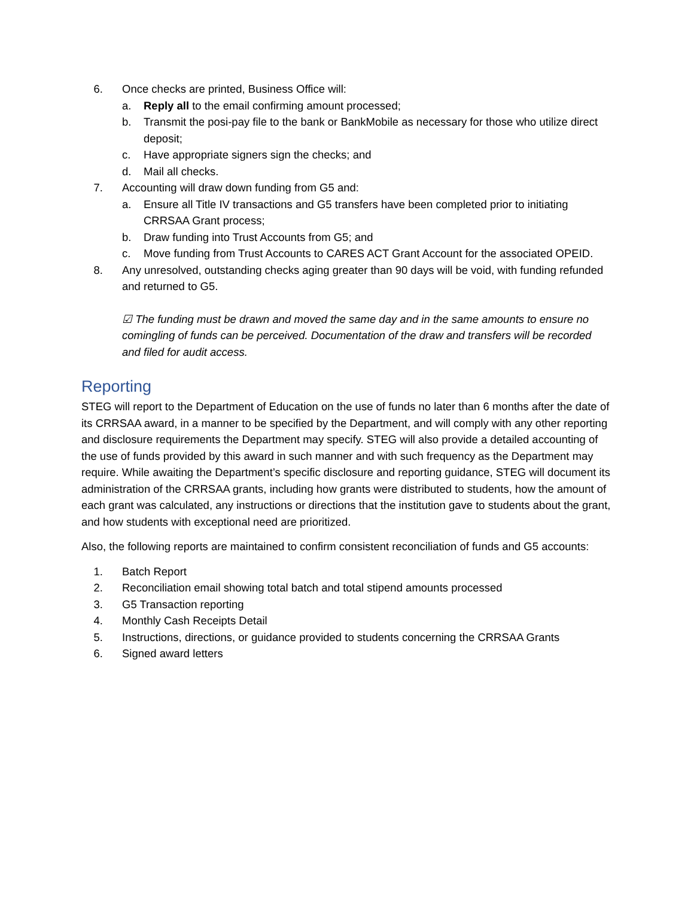6. Once checks are printed, Business Office will:
a. Reply all to the email confirming amount processed;
b. Transmit the posi-pay file to the bank or BankMobile as necessary for those who utilize direct deposit;
c. Have appropriate signers sign the checks; and
d. Mail all checks.
7. Accounting will draw down funding from G5 and:
a. Ensure all Title IV transactions and G5 transfers have been completed prior to initiating CRRSAA Grant process;
b. Draw funding into Trust Accounts from G5; and
c. Move funding from Trust Accounts to CARES ACT Grant Account for the associated OPEID.
8. Any unresolved, outstanding checks aging greater than 90 days will be void, with funding refunded and returned to G5.
☑ The funding must be drawn and moved the same day and in the same amounts to ensure no comingling of funds can be perceived. Documentation of the draw and transfers will be recorded and filed for audit access.
Reporting
STEG will report to the Department of Education on the use of funds no later than 6 months after the date of its CRRSAA award, in a manner to be specified by the Department, and will comply with any other reporting and disclosure requirements the Department may specify. STEG will also provide a detailed accounting of the use of funds provided by this award in such manner and with such frequency as the Department may require. While awaiting the Department’s specific disclosure and reporting guidance, STEG will document its administration of the CRRSAA grants, including how grants were distributed to students, how the amount of each grant was calculated, any instructions or directions that the institution gave to students about the grant, and how students with exceptional need are prioritized.
Also, the following reports are maintained to confirm consistent reconciliation of funds and G5 accounts:
1. Batch Report
2. Reconciliation email showing total batch and total stipend amounts processed
3. G5 Transaction reporting
4. Monthly Cash Receipts Detail
5. Instructions, directions, or guidance provided to students concerning the CRRSAA Grants
6. Signed award letters